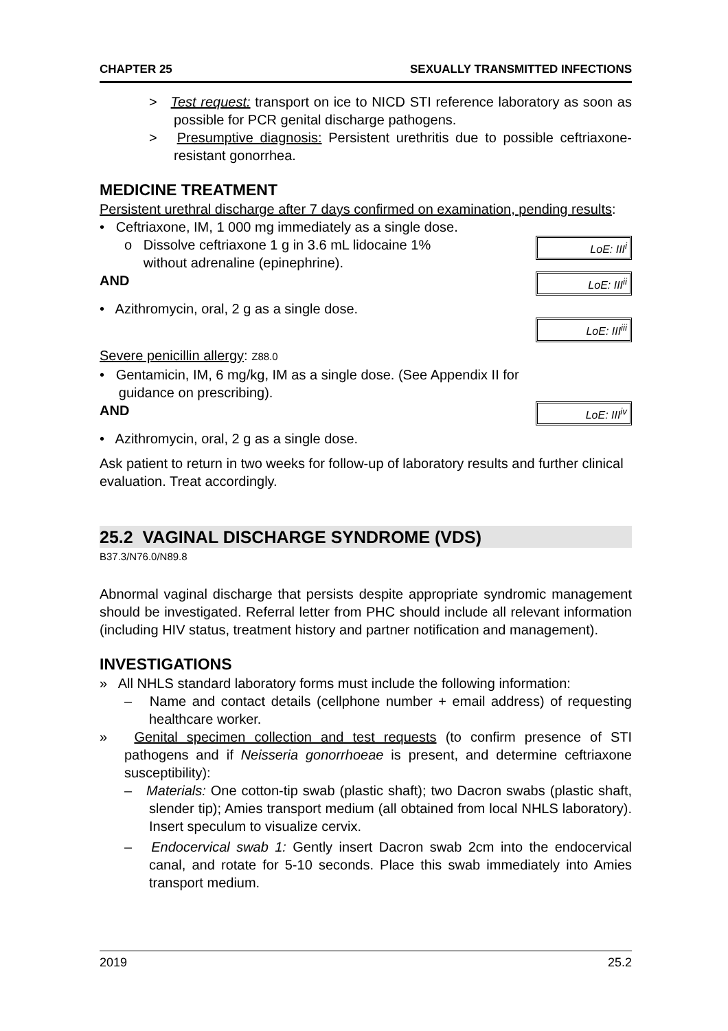CHAPTER 25 SEXUALLY TRANSMITTED INFECTIONS
> Test request: transport on ice to NICD STI reference laboratory as soon as possible for PCR genital discharge pathogens.
> Presumptive diagnosis: Persistent urethritis due to possible ceftriaxone-resistant gonorrhea.
MEDICINE TREATMENT
Persistent urethral discharge after 7 days confirmed on examination, pending results:
• Ceftriaxone, IM, 1 000 mg immediately as a single dose.
o Dissolve ceftriaxone 1 g in 3.6 mL lidocaine 1%
without adrenaline (epinephrine).
LoE: III<sup>i</sup>
AND
LoE: III<sup>ii</sup>
• Azithromycin, oral, 2 g as a single dose.
LoE: III<sup>iii</sup>
Severe penicillin allergy: Z88.0
• Gentamicin, IM, 6 mg/kg, IM as a single dose. (See Appendix II for
guidance on prescribing).
AND
LoE: III<sup>iv</sup>
• Azithromycin, oral, 2 g as a single dose.
Ask patient to return in two weeks for follow-up of laboratory results and further clinical evaluation. Treat accordingly.
25.2 VAGINAL DISCHARGE SYNDROME (VDS)
B37.3/N76.0/N89.8
Abnormal vaginal discharge that persists despite appropriate syndromic management should be investigated. Referral letter from PHC should include all relevant information (including HIV status, treatment history and partner notification and management).
INVESTIGATIONS
» All NHLS standard laboratory forms must include the following information:
– Name and contact details (cellphone number + email address) of requesting healthcare worker.
» Genital specimen collection and test requests (to confirm presence of STI pathogens and if Neisseria gonorrhoeae is present, and determine ceftriaxone susceptibility):
– Materials: One cotton-tip swab (plastic shaft); two Dacron swabs (plastic shaft, slender tip); Amies transport medium (all obtained from local NHLS laboratory). Insert speculum to visualize cervix.
– Endocervical swab 1: Gently insert Dacron swab 2cm into the endocervical canal, and rotate for 5-10 seconds. Place this swab immediately into Amies transport medium.
2019 25.2